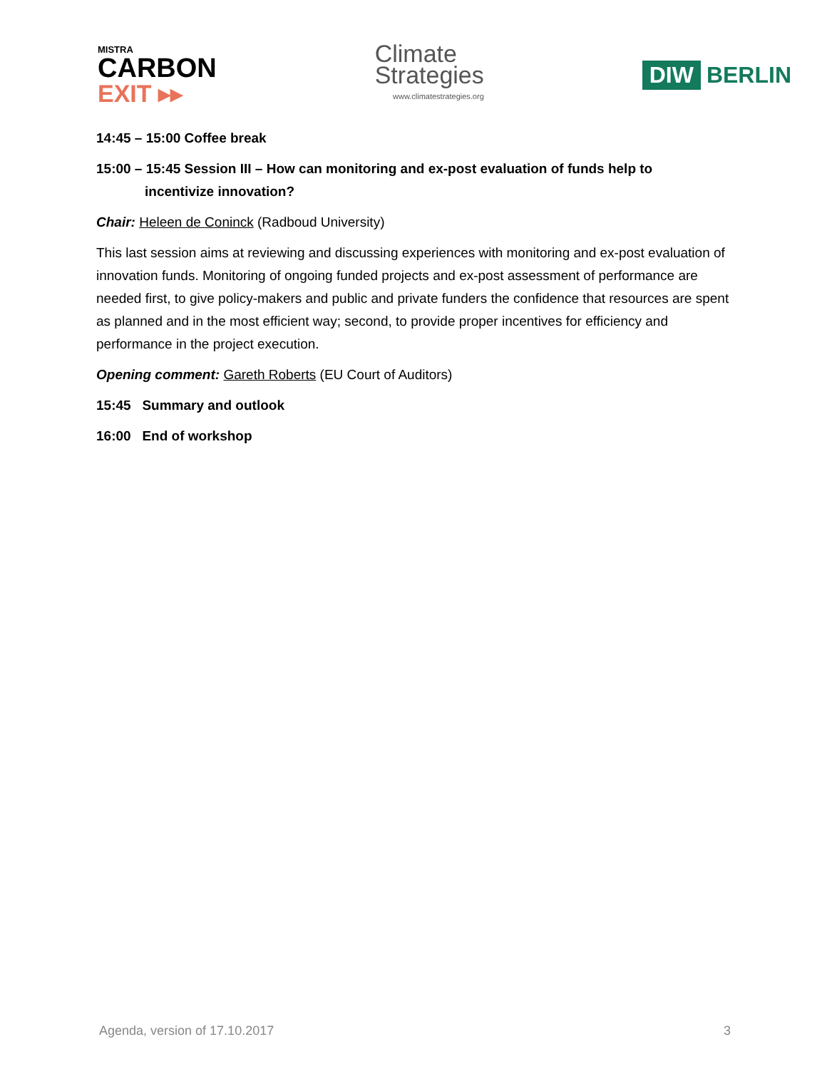MISTRA
CARBON
EXIT ▸▸
Climate
Strategies
www.climatestrategies.org
DIW BERLIN
14:45 – 15:00 Coffee break
15:00 – 15:45 Session III – How can monitoring and ex-post evaluation of funds help to
incentivize innovation?
Chair: Heleen de Coninck (Radboud University)
This last session aims at reviewing and discussing experiences with monitoring and ex-post evaluation of innovation funds. Monitoring of ongoing funded projects and ex-post assessment of performance are needed first, to give policy-makers and public and private funders the confidence that resources are spent as planned and in the most efficient way; second, to provide proper incentives for efficiency and performance in the project execution.
Opening comment: Gareth Roberts (EU Court of Auditors)
15:45 Summary and outlook
16:00 End of workshop
Agenda, version of 17.10.2017 3